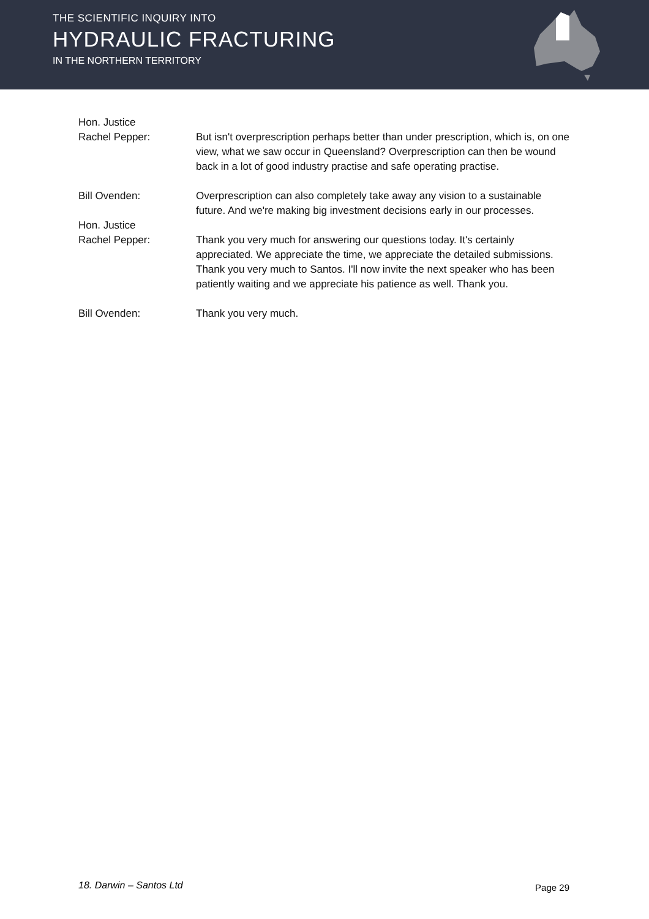THE SCIENTIFIC INQUIRY INTO
HYDRAULIC FRACTURING
IN THE NORTHERN TERRITORY
Hon. Justice
Rachel Pepper:
But isn't overprescription perhaps better than under prescription, which is, on one view, what we saw occur in Queensland? Overprescription can then be wound back in a lot of good industry practise and safe operating practise.
Bill Ovenden: Overprescription can also completely take away any vision to a sustainable future. And we're making big investment decisions early in our processes.
Hon. Justice
Rachel Pepper:
Thank you very much for answering our questions today. It's certainly appreciated. We appreciate the time, we appreciate the detailed submissions. Thank you very much to Santos. I'll now invite the next speaker who has been patiently waiting and we appreciate his patience as well. Thank you.
Bill Ovenden: Thank you very much.
18. Darwin – Santos Ltd Page 29